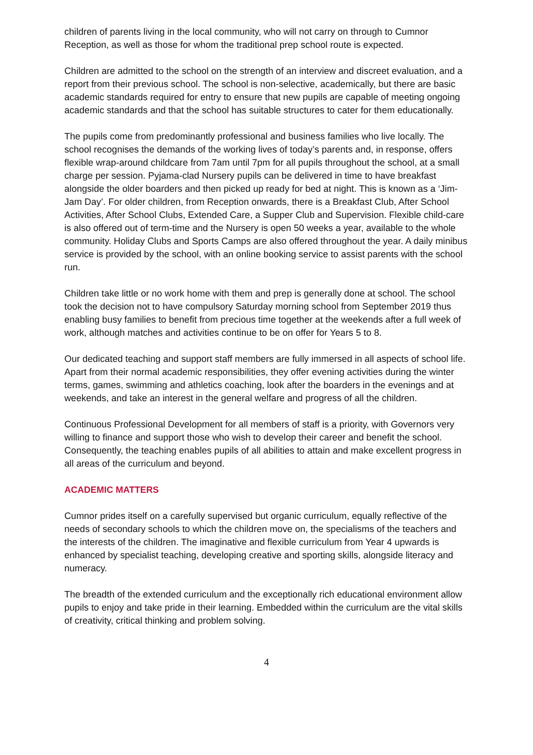children of parents living in the local community, who will not carry on through to Cumnor Reception, as well as those for whom the traditional prep school route is expected.
Children are admitted to the school on the strength of an interview and discreet evaluation, and a report from their previous school. The school is non-selective, academically, but there are basic academic standards required for entry to ensure that new pupils are capable of meeting ongoing academic standards and that the school has suitable structures to cater for them educationally.
The pupils come from predominantly professional and business families who live locally. The school recognises the demands of the working lives of today’s parents and, in response, offers flexible wrap-around childcare from 7am until 7pm for all pupils throughout the school, at a small charge per session. Pyjama-clad Nursery pupils can be delivered in time to have breakfast alongside the older boarders and then picked up ready for bed at night. This is known as a ‘Jim-Jam Day’. For older children, from Reception onwards, there is a Breakfast Club, After School Activities, After School Clubs, Extended Care, a Supper Club and Supervision. Flexible child-care is also offered out of term-time and the Nursery is open 50 weeks a year, available to the whole community. Holiday Clubs and Sports Camps are also offered throughout the year. A daily minibus service is provided by the school, with an online booking service to assist parents with the school run.
Children take little or no work home with them and prep is generally done at school. The school took the decision not to have compulsory Saturday morning school from September 2019 thus enabling busy families to benefit from precious time together at the weekends after a full week of work, although matches and activities continue to be on offer for Years 5 to 8.
Our dedicated teaching and support staff members are fully immersed in all aspects of school life. Apart from their normal academic responsibilities, they offer evening activities during the winter terms, games, swimming and athletics coaching, look after the boarders in the evenings and at weekends, and take an interest in the general welfare and progress of all the children.
Continuous Professional Development for all members of staff is a priority, with Governors very willing to finance and support those who wish to develop their career and benefit the school. Consequently, the teaching enables pupils of all abilities to attain and make excellent progress in all areas of the curriculum and beyond.
ACADEMIC MATTERS
Cumnor prides itself on a carefully supervised but organic curriculum, equally reflective of the needs of secondary schools to which the children move on, the specialisms of the teachers and the interests of the children. The imaginative and flexible curriculum from Year 4 upwards is enhanced by specialist teaching, developing creative and sporting skills, alongside literacy and numeracy.
The breadth of the extended curriculum and the exceptionally rich educational environment allow pupils to enjoy and take pride in their learning. Embedded within the curriculum are the vital skills of creativity, critical thinking and problem solving.
4